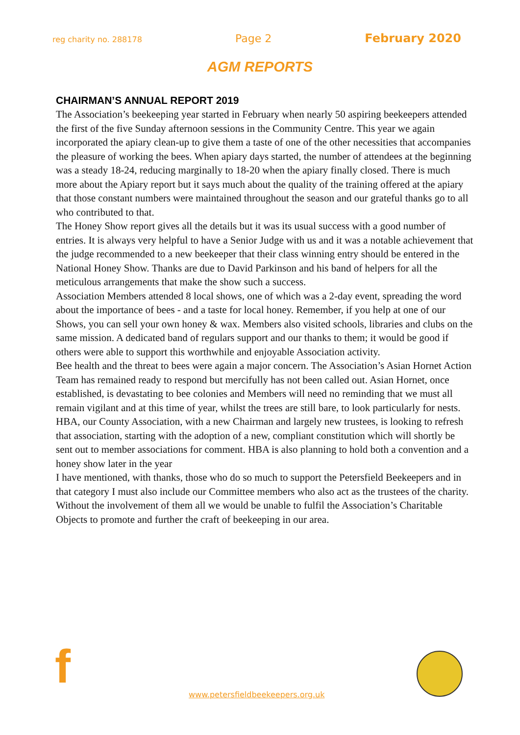reg charity no. 288178 Page 2 February 2020
AGM REPORTS
CHAIRMAN’S ANNUAL REPORT 2019
The Association’s beekeeping year started in February when nearly 50 aspiring beekeepers attended the first of the five Sunday afternoon sessions in the Community Centre. This year we again incorporated the apiary clean-up to give them a taste of one of the other necessities that accompanies the pleasure of working the bees. When apiary days started, the number of attendees at the beginning was a steady 18-24, reducing marginally to 18-20 when the apiary finally closed. There is much more about the Apiary report but it says much about the quality of the training offered at the apiary that those constant numbers were maintained throughout the season and our grateful thanks go to all who contributed to that.
The Honey Show report gives all the details but it was its usual success with a good number of entries. It is always very helpful to have a Senior Judge with us and it was a notable achievement that the judge recommended to a new beekeeper that their class winning entry should be entered in the National Honey Show. Thanks are due to David Parkinson and his band of helpers for all the meticulous arrangements that make the show such a success.
Association Members attended 8 local shows, one of which was a 2-day event, spreading the word about the importance of bees - and a taste for local honey. Remember, if you help at one of our Shows, you can sell your own honey & wax. Members also visited schools, libraries and clubs on the same mission. A dedicated band of regulars support and our thanks to them; it would be good if others were able to support this worthwhile and enjoyable Association activity.
Bee health and the threat to bees were again a major concern. The Association’s Asian Hornet Action Team has remained ready to respond but mercifully has not been called out. Asian Hornet, once established, is devastating to bee colonies and Members will need no reminding that we must all remain vigilant and at this time of year, whilst the trees are still bare, to look particularly for nests.
HBA, our County Association, with a new Chairman and largely new trustees, is looking to refresh that association, starting with the adoption of a new, compliant constitution which will shortly be sent out to member associations for comment. HBA is also planning to hold both a convention and a honey show later in the year
I have mentioned, with thanks, those who do so much to support the Petersfield Beekeepers and in that category I must also include our Committee members who also act as the trustees of the charity. Without the involvement of them all we would be unable to fulfil the Association’s Charitable Objects to promote and further the craft of beekeeping in our area.
f
www.petersfieldbeekeepers.org.uk